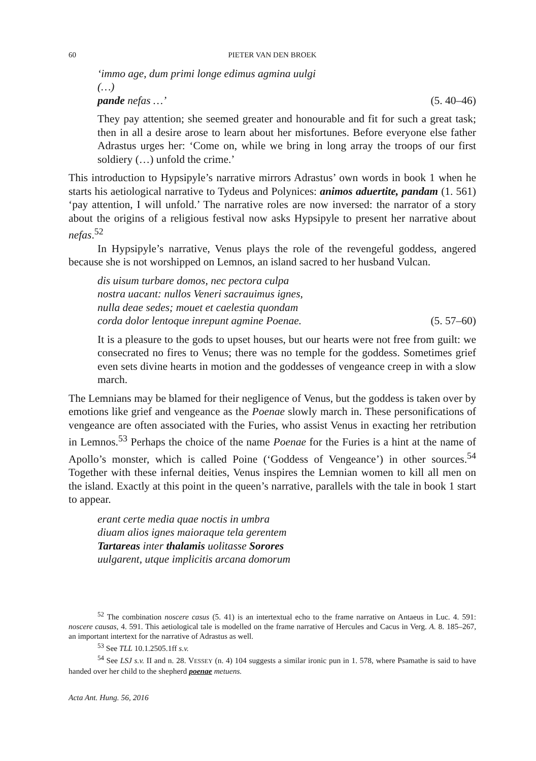60 PIETER VAN DEN BROEK
‘immo age, dum primi longe edimus agmina uulgi
(…)
pande nefas …’ (5. 40–46)
They pay attention; she seemed greater and honourable and fit for such a great task; then in all a desire arose to learn about her misfortunes. Before everyone else father Adrastus urges her: ‘Come on, while we bring in long array the troops of our first soldiery (…) unfold the crime.’
This introduction to Hypsipyle’s narrative mirrors Adrastus’ own words in book 1 when he starts his aetiological narrative to Tydeus and Polynices: animos aduertite, pandam (1. 561) ‘pay attention, I will unfold.’ The narrative roles are now inversed: the narrator of a story about the origins of a religious festival now asks Hypsipyle to present her narrative about nefas.<sup>52</sup>
In Hypsipyle’s narrative, Venus plays the role of the revengeful goddess, angered because she is not worshipped on Lemnos, an island sacred to her husband Vulcan.
dis uisum turbare domos, nec pectora culpa
nostra uacant: nullos Veneri sacrauimus ignes,
nulla deae sedes; mouet et caelestia quondam
corda dolor lentoque inrepunt agmine Poenae. (5. 57–60)
It is a pleasure to the gods to upset houses, but our hearts were not free from guilt: we consecrated no fires to Venus; there was no temple for the goddess. Sometimes grief even sets divine hearts in motion and the goddesses of vengeance creep in with a slow march.
The Lemnians may be blamed for their negligence of Venus, but the goddess is taken over by emotions like grief and vengeance as the Poenae slowly march in. These personifications of vengeance are often associated with the Furies, who assist Venus in exacting her retribution in Lemnos.<sup>53</sup> Perhaps the choice of the name Poenae for the Furies is a hint at the name of Apollo’s monster, which is called Poine (‘Goddess of Vengeance’) in other sources.<sup>54</sup> Together with these infernal deities, Venus inspires the Lemnian women to kill all men on the island. Exactly at this point in the queen’s narrative, parallels with the tale in book 1 start to appear.
erant certe media quae noctis in umbra
diuam alios ignes maioraque tela gerentem
Tartareas inter thalamis uolitasse Sorores
uulgarent, utque implicitis arcana domorum
<sup>52</sup> The combination noscere casus (5. 41) is an intertextual echo to the frame narrative on Antaeus in Luc. 4. 591: noscere causas, 4. 591. This aetiological tale is modelled on the frame narrative of Hercules and Cacus in Verg. A. 8. 185–267, an important intertext for the narrative of Adrastus as well.
<sup>53</sup> See TLL 10.1.2505.1ff s.v.
<sup>54</sup> See LSJ s.v. II and n. 28. VESSEY (n. 4) 104 suggests a similar ironic pun in 1. 578, where Psamathe is said to have handed over her child to the shepherd poenae metuens.
Acta Ant. Hung. 56, 2016